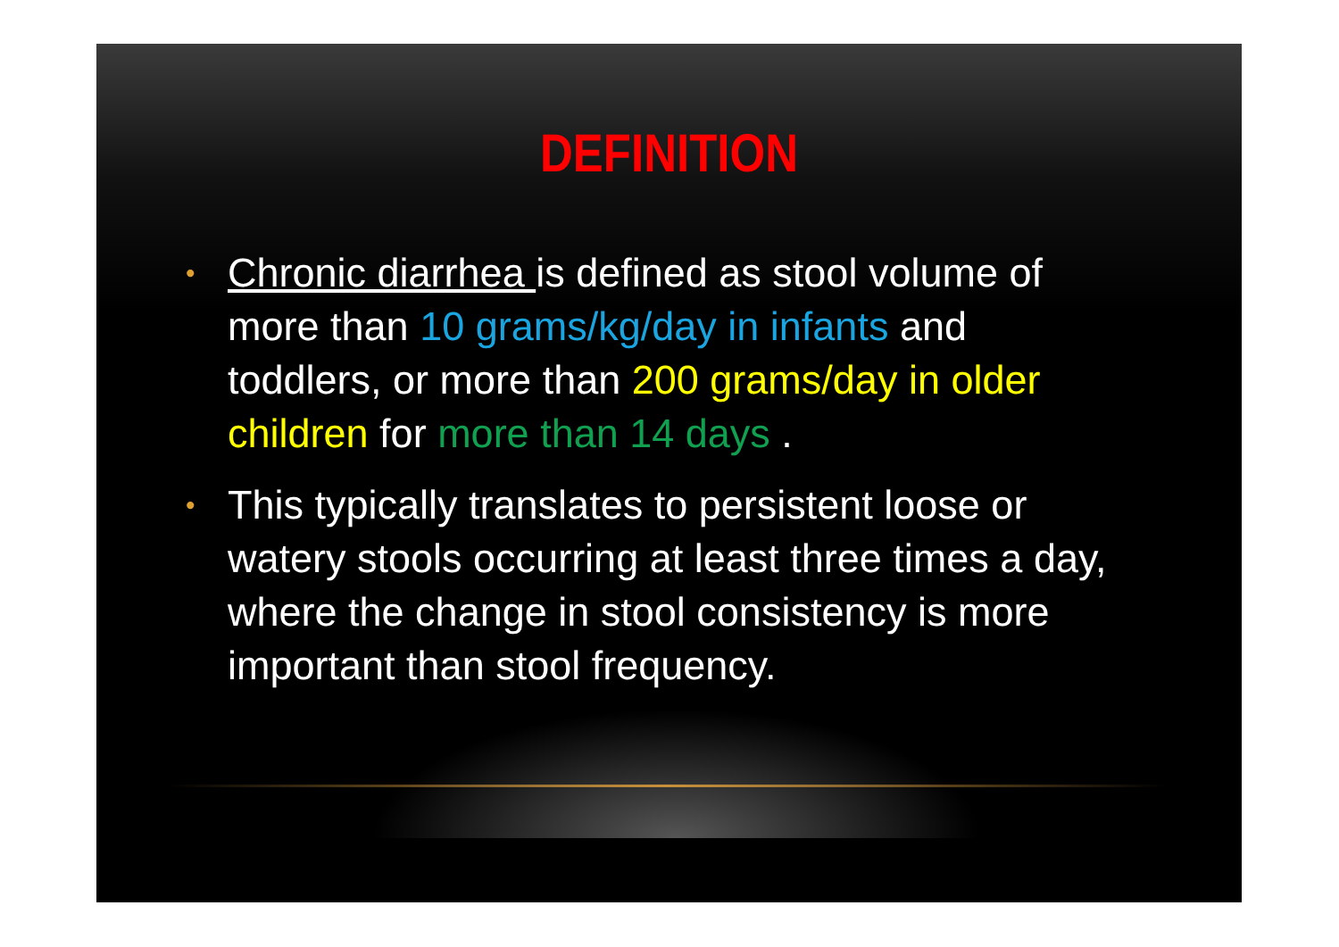DEFINITION
• Chronic diarrhea is defined as stool volume of more than 10 grams/kg/day in infants and toddlers, or more than 200 grams/day in older children for more than 14 days .
• This typically translates to persistent loose or watery stools occurring at least three times a day, where the change in stool consistency is more important than stool frequency.